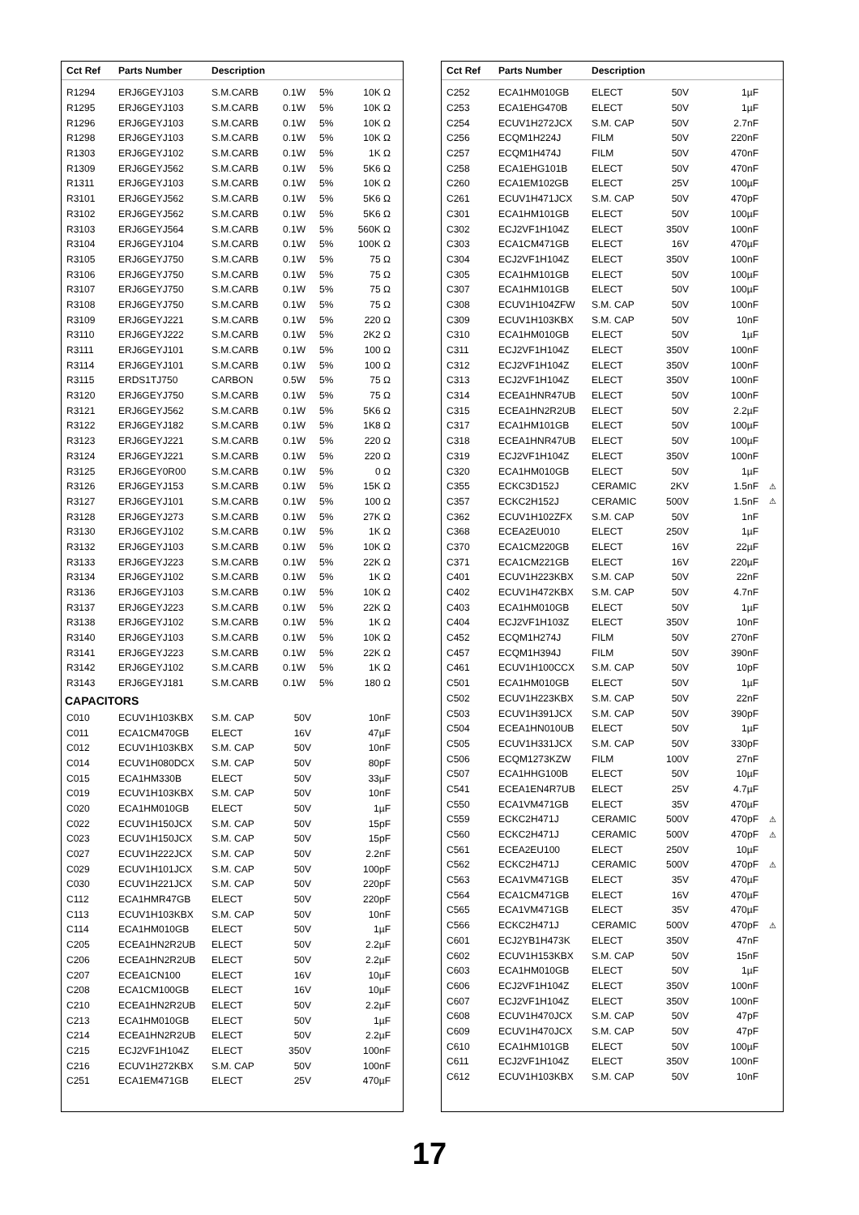| Cct Ref | Parts Number | Description | | | | |
| --- | --- | --- | --- | --- | --- | --- |
| R1294 | ERJ6GEYJ103 | S.M.CARB | 0.1W | 5% | 10K Ω | |
| R1295 | ERJ6GEYJ103 | S.M.CARB | 0.1W | 5% | 10K Ω | |
| R1296 | ERJ6GEYJ103 | S.M.CARB | 0.1W | 5% | 10K Ω | |
| R1298 | ERJ6GEYJ103 | S.M.CARB | 0.1W | 5% | 10K Ω | |
| R1303 | ERJ6GEYJ102 | S.M.CARB | 0.1W | 5% | 1K Ω | |
| R1309 | ERJ6GEYJ562 | S.M.CARB | 0.1W | 5% | 5K6 Ω | |
| R1311 | ERJ6GEYJ103 | S.M.CARB | 0.1W | 5% | 10K Ω | |
| R3101 | ERJ6GEYJ562 | S.M.CARB | 0.1W | 5% | 5K6 Ω | |
| R3102 | ERJ6GEYJ562 | S.M.CARB | 0.1W | 5% | 5K6 Ω | |
| R3103 | ERJ6GEYJ564 | S.M.CARB | 0.1W | 5% | 560K Ω | |
| R3104 | ERJ6GEYJ104 | S.M.CARB | 0.1W | 5% | 100K Ω | |
| R3105 | ERJ6GEYJ750 | S.M.CARB | 0.1W | 5% | 75 Ω | |
| R3106 | ERJ6GEYJ750 | S.M.CARB | 0.1W | 5% | 75 Ω | |
| R3107 | ERJ6GEYJ750 | S.M.CARB | 0.1W | 5% | 75 Ω | |
| R3108 | ERJ6GEYJ750 | S.M.CARB | 0.1W | 5% | 75 Ω | |
| R3109 | ERJ6GEYJ221 | S.M.CARB | 0.1W | 5% | 220 Ω | |
| R3110 | ERJ6GEYJ222 | S.M.CARB | 0.1W | 5% | 2K2 Ω | |
| R3111 | ERJ6GEYJ101 | S.M.CARB | 0.1W | 5% | 100 Ω | |
| R3114 | ERJ6GEYJ101 | S.M.CARB | 0.1W | 5% | 100 Ω | |
| R3115 | ERDS1TJ750 | CARBON | 0.5W | 5% | 75 Ω | |
| R3120 | ERJ6GEYJ750 | S.M.CARB | 0.1W | 5% | 75 Ω | |
| R3121 | ERJ6GEYJ562 | S.M.CARB | 0.1W | 5% | 5K6 Ω | |
| R3122 | ERJ6GEYJ182 | S.M.CARB | 0.1W | 5% | 1K8 Ω | |
| R3123 | ERJ6GEYJ221 | S.M.CARB | 0.1W | 5% | 220 Ω | |
| R3124 | ERJ6GEYJ221 | S.M.CARB | 0.1W | 5% | 220 Ω | |
| R3125 | ERJ6GEY0R00 | S.M.CARB | 0.1W | 5% | 0 Ω | |
| R3126 | ERJ6GEYJ153 | S.M.CARB | 0.1W | 5% | 15K Ω | |
| R3127 | ERJ6GEYJ101 | S.M.CARB | 0.1W | 5% | 100 Ω | |
| R3128 | ERJ6GEYJ273 | S.M.CARB | 0.1W | 5% | 27K Ω | |
| R3130 | ERJ6GEYJ102 | S.M.CARB | 0.1W | 5% | 1K Ω | |
| R3132 | ERJ6GEYJ103 | S.M.CARB | 0.1W | 5% | 10K Ω | |
| R3133 | ERJ6GEYJ223 | S.M.CARB | 0.1W | 5% | 22K Ω | |
| R3134 | ERJ6GEYJ102 | S.M.CARB | 0.1W | 5% | 1K Ω | |
| R3136 | ERJ6GEYJ103 | S.M.CARB | 0.1W | 5% | 10K Ω | |
| R3137 | ERJ6GEYJ223 | S.M.CARB | 0.1W | 5% | 22K Ω | |
| R3138 | ERJ6GEYJ102 | S.M.CARB | 0.1W | 5% | 1K Ω | |
| R3140 | ERJ6GEYJ103 | S.M.CARB | 0.1W | 5% | 10K Ω | |
| R3141 | ERJ6GEYJ223 | S.M.CARB | 0.1W | 5% | 22K Ω | |
| R3142 | ERJ6GEYJ102 | S.M.CARB | 0.1W | 5% | 1K Ω | |
| R3143 | ERJ6GEYJ181 | S.M.CARB | 0.1W | 5% | 180 Ω | |
| CAPACITORS | | | | | | |
| C010 | ECUV1H103KBX | S.M. CAP | 50V | | 10nF | |
| C011 | ECA1CM470GB | ELECT | 16V | | 47µF | |
| C012 | ECUV1H103KBX | S.M. CAP | 50V | | 10nF | |
| C014 | ECUV1H080DCX | S.M. CAP | 50V | | 80pF | |
| C015 | ECA1HM330B | ELECT | 50V | | 33µF | |
| C019 | ECUV1H103KBX | S.M. CAP | 50V | | 10nF | |
| C020 | ECA1HM010GB | ELECT | 50V | | 1µF | |
| C022 | ECUV1H150JCX | S.M. CAP | 50V | | 15pF | |
| C023 | ECUV1H150JCX | S.M. CAP | 50V | | 15pF | |
| C027 | ECUV1H222JCX | S.M. CAP | 50V | | 2.2nF | |
| C029 | ECUV1H101JCX | S.M. CAP | 50V | | 100pF | |
| C030 | ECUV1H221JCX | S.M. CAP | 50V | | 220pF | |
| C112 | ECA1HMR47GB | ELECT | 50V | | 220pF | |
| C113 | ECUV1H103KBX | S.M. CAP | 50V | | 10nF | |
| C114 | ECA1HM010GB | ELECT | 50V | | 1µF | |
| C205 | ECEA1HN2R2UB | ELECT | 50V | | 2.2µF | |
| C206 | ECEA1HN2R2UB | ELECT | 50V | | 2.2µF | |
| C207 | ECEA1CN100 | ELECT | 16V | | 10µF | |
| C208 | ECA1CM100GB | ELECT | 16V | | 10µF | |
| C210 | ECEA1HN2R2UB | ELECT | 50V | | 2.2µF | |
| C213 | ECA1HM010GB | ELECT | 50V | | 1µF | |
| C214 | ECEA1HN2R2UB | ELECT | 50V | | 2.2µF | |
| C215 | ECJ2VF1H104Z | ELECT | 350V | | 100nF | |
| C216 | ECUV1H272KBX | S.M. CAP | 50V | | 100nF | |
| C251 | ECA1EM471GB | ELECT | 25V | | 470µF | |
| Cct Ref | Parts Number | Description | | | |
| --- | --- | --- | --- | --- | --- |
| C252 | ECA1HM010GB | ELECT | 50V | 1µF | |
| C253 | ECA1EHG470B | ELECT | 50V | 1µF | |
| C254 | ECUV1H272JCX | S.M. CAP | 50V | 2.7nF | |
| C256 | ECQM1H224J | FILM | 50V | 220nF | |
| C257 | ECQM1H474J | FILM | 50V | 470nF | |
| C258 | ECA1EHG101B | ELECT | 50V | 470nF | |
| C260 | ECA1EM102GB | ELECT | 25V | 100µF | |
| C261 | ECUV1H471JCX | S.M. CAP | 50V | 470pF | |
| C301 | ECA1HM101GB | ELECT | 50V | 100µF | |
| C302 | ECJ2VF1H104Z | ELECT | 350V | 100nF | |
| C303 | ECA1CM471GB | ELECT | 16V | 470µF | |
| C304 | ECJ2VF1H104Z | ELECT | 350V | 100nF | |
| C305 | ECA1HM101GB | ELECT | 50V | 100µF | |
| C307 | ECA1HM101GB | ELECT | 50V | 100µF | |
| C308 | ECUV1H104ZFW | S.M. CAP | 50V | 100nF | |
| C309 | ECUV1H103KBX | S.M. CAP | 50V | 10nF | |
| C310 | ECA1HM010GB | ELECT | 50V | 1µF | |
| C311 | ECJ2VF1H104Z | ELECT | 350V | 100nF | |
| C312 | ECJ2VF1H104Z | ELECT | 350V | 100nF | |
| C313 | ECJ2VF1H104Z | ELECT | 350V | 100nF | |
| C314 | ECEA1HNR47UB | ELECT | 50V | 100nF | |
| C315 | ECEA1HN2R2UB | ELECT | 50V | 2.2µF | |
| C317 | ECA1HM101GB | ELECT | 50V | 100µF | |
| C318 | ECEA1HNR47UB | ELECT | 50V | 100µF | |
| C319 | ECJ2VF1H104Z | ELECT | 350V | 100nF | |
| C320 | ECA1HM010GB | ELECT | 50V | 1µF | |
| C355 | ECKC3D152J | CERAMIC | 2KV | 1.5nF | ⚠ |
| C357 | ECKC2H152J | CERAMIC | 500V | 1.5nF | ⚠ |
| C362 | ECUV1H102ZFX | S.M. CAP | 50V | 1nF | |
| C368 | ECEA2EU010 | ELECT | 250V | 1µF | |
| C370 | ECA1CM220GB | ELECT | 16V | 22µF | |
| C371 | ECA1CM221GB | ELECT | 16V | 220µF | |
| C401 | ECUV1H223KBX | S.M. CAP | 50V | 22nF | |
| C402 | ECUV1H472KBX | S.M. CAP | 50V | 4.7nF | |
| C403 | ECA1HM010GB | ELECT | 50V | 1µF | |
| C404 | ECJ2VF1H103Z | ELECT | 350V | 10nF | |
| C452 | ECQM1H274J | FILM | 50V | 270nF | |
| C457 | ECQM1H394J | FILM | 50V | 390nF | |
| C461 | ECUV1H100CCX | S.M. CAP | 50V | 10pF | |
| C501 | ECA1HM010GB | ELECT | 50V | 1µF | |
| C502 | ECUV1H223KBX | S.M. CAP | 50V | 22nF | |
| C503 | ECUV1H391JCX | S.M. CAP | 50V | 390pF | |
| C504 | ECEA1HN010UB | ELECT | 50V | 1µF | |
| C505 | ECUV1H331JCX | S.M. CAP | 50V | 330pF | |
| C506 | ECQM1273KZW | FILM | 100V | 27nF | |
| C507 | ECA1HHG100B | ELECT | 50V | 10µF | |
| C541 | ECEA1EN4R7UB | ELECT | 25V | 4.7µF | |
| C550 | ECA1VM471GB | ELECT | 35V | 470µF | |
| C559 | ECKC2H471J | CERAMIC | 500V | 470pF | ⚠ |
| C560 | ECKC2H471J | CERAMIC | 500V | 470pF | ⚠ |
| C561 | ECEA2EU100 | ELECT | 250V | 10µF | |
| C562 | ECKC2H471J | CERAMIC | 500V | 470pF | ⚠ |
| C563 | ECA1VM471GB | ELECT | 35V | 470µF | |
| C564 | ECA1CM471GB | ELECT | 16V | 470µF | |
| C565 | ECA1VM471GB | ELECT | 35V | 470µF | |
| C566 | ECKC2H471J | CERAMIC | 500V | 470pF | ⚠ |
| C601 | ECJ2YB1H473K | ELECT | 350V | 47nF | |
| C602 | ECUV1H153KBX | S.M. CAP | 50V | 15nF | |
| C603 | ECA1HM010GB | ELECT | 50V | 1µF | |
| C606 | ECJ2VF1H104Z | ELECT | 350V | 100nF | |
| C607 | ECJ2VF1H104Z | ELECT | 350V | 100nF | |
| C608 | ECUV1H470JCX | S.M. CAP | 50V | 47pF | |
| C609 | ECUV1H470JCX | S.M. CAP | 50V | 47pF | |
| C610 | ECA1HM101GB | ELECT | 50V | 100µF | |
| C611 | ECJ2VF1H104Z | ELECT | 350V | 100nF | |
| C612 | ECUV1H103KBX | S.M. CAP | 50V | 10nF | |
17